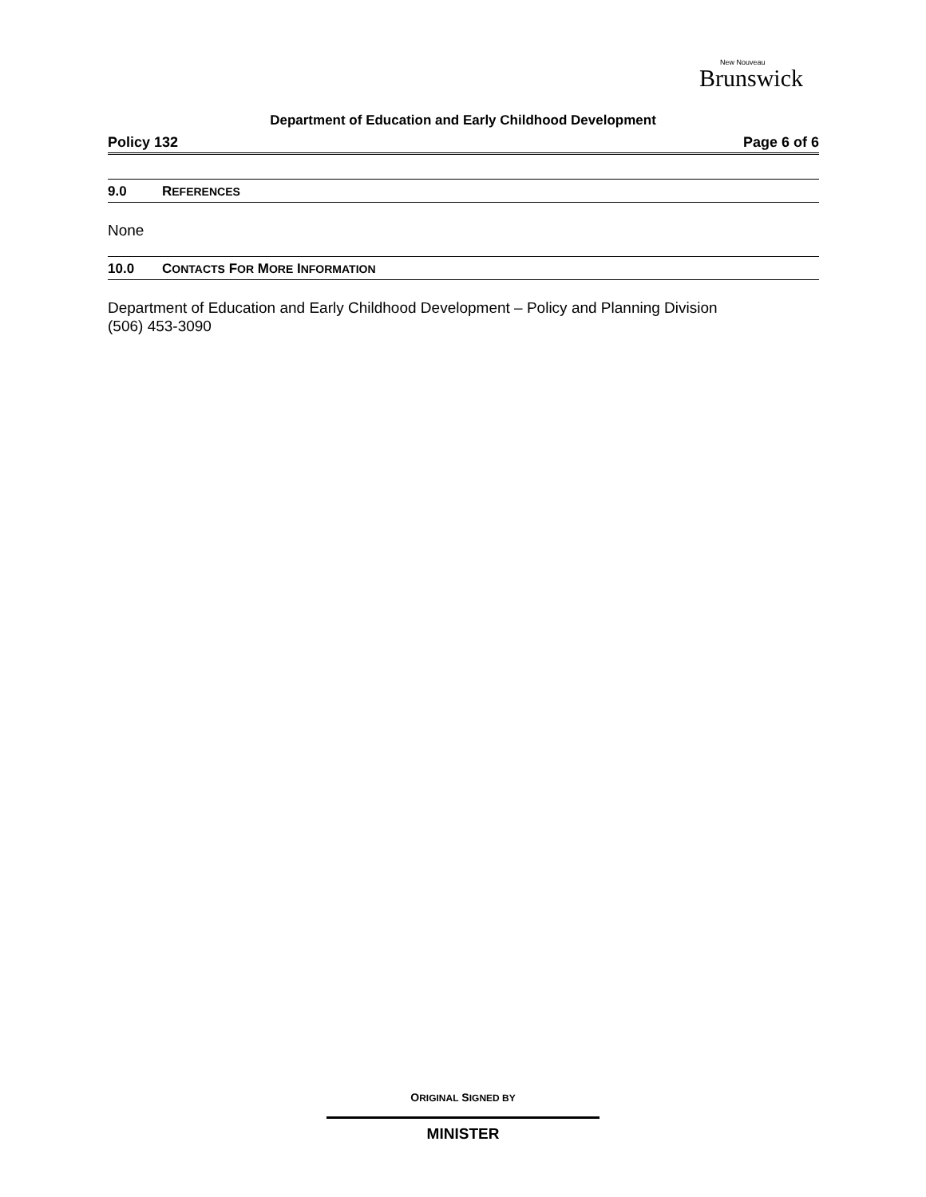New Nouveau
Brunswick
Department of Education and Early Childhood Development
Policy 132 Page 6 of 6
9.0 REFERENCES
None
10.0 CONTACTS FOR MORE INFORMATION
Department of Education and Early Childhood Development – Policy and Planning Division
(506) 453-3090
ORIGINAL SIGNED BY
MINISTER